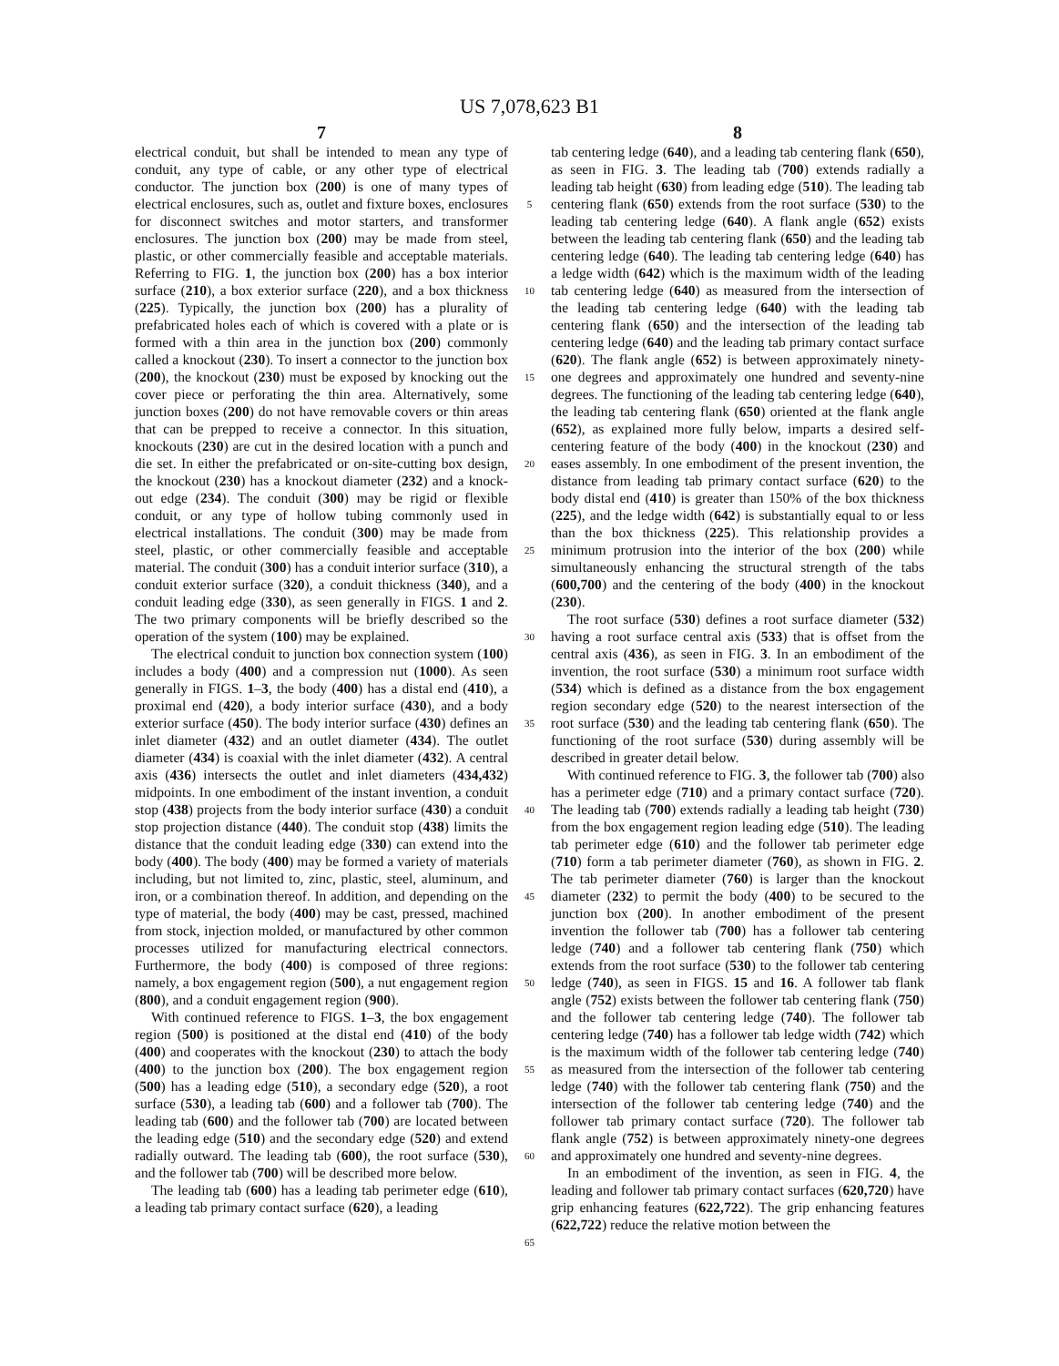US 7,078,623 B1
7
electrical conduit, but shall be intended to mean any type of conduit, any type of cable, or any other type of electrical conductor. The junction box (200) is one of many types of electrical enclosures, such as, outlet and fixture boxes, enclosures for disconnect switches and motor starters, and transformer enclosures. The junction box (200) may be made from steel, plastic, or other commercially feasible and acceptable materials. Referring to FIG. 1, the junction box (200) has a box interior surface (210), a box exterior surface (220), and a box thickness (225). Typically, the junction box (200) has a plurality of prefabricated holes each of which is covered with a plate or is formed with a thin area in the junction box (200) commonly called a knockout (230). To insert a connector to the junction box (200), the knockout (230) must be exposed by knocking out the cover piece or perforating the thin area. Alternatively, some junction boxes (200) do not have removable covers or thin areas that can be prepped to receive a connector. In this situation, knockouts (230) are cut in the desired location with a punch and die set. In either the prefabricated or on-site-cutting box design, the knockout (230) has a knockout diameter (232) and a knock-out edge (234). The conduit (300) may be rigid or flexible conduit, or any type of hollow tubing commonly used in electrical installations. The conduit (300) may be made from steel, plastic, or other commercially feasible and acceptable material. The conduit (300) has a conduit interior surface (310), a conduit exterior surface (320), a conduit thickness (340), and a conduit leading edge (330), as seen generally in FIGS. 1 and 2. The two primary components will be briefly described so the operation of the system (100) may be explained.
The electrical conduit to junction box connection system (100) includes a body (400) and a compression nut (1000). As seen generally in FIGS. 1–3, the body (400) has a distal end (410), a proximal end (420), a body interior surface (430), and a body exterior surface (450). The body interior surface (430) defines an inlet diameter (432) and an outlet diameter (434). The outlet diameter (434) is coaxial with the inlet diameter (432). A central axis (436) intersects the outlet and inlet diameters (434,432) midpoints. In one embodiment of the instant invention, a conduit stop (438) projects from the body interior surface (430) a conduit stop projection distance (440). The conduit stop (438) limits the distance that the conduit leading edge (330) can extend into the body (400). The body (400) may be formed a variety of materials including, but not limited to, zinc, plastic, steel, aluminum, and iron, or a combination thereof. In addition, and depending on the type of material, the body (400) may be cast, pressed, machined from stock, injection molded, or manufactured by other common processes utilized for manufacturing electrical connectors. Furthermore, the body (400) is composed of three regions: namely, a box engagement region (500), a nut engagement region (800), and a conduit engagement region (900).
With continued reference to FIGS. 1–3, the box engagement region (500) is positioned at the distal end (410) of the body (400) and cooperates with the knockout (230) to attach the body (400) to the junction box (200). The box engagement region (500) has a leading edge (510), a secondary edge (520), a root surface (530), a leading tab (600) and a follower tab (700). The leading tab (600) and the follower tab (700) are located between the leading edge (510) and the secondary edge (520) and extend radially outward. The leading tab (600), the root surface (530), and the follower tab (700) will be described more below.
The leading tab (600) has a leading tab perimeter edge (610), a leading tab primary contact surface (620), a leading
5
10
15
20
25
30
35
40
45
50
55
60
65
8
tab centering ledge (640), and a leading tab centering flank (650), as seen in FIG. 3. The leading tab (700) extends radially a leading tab height (630) from leading edge (510). The leading tab centering flank (650) extends from the root surface (530) to the leading tab centering ledge (640). A flank angle (652) exists between the leading tab centering flank (650) and the leading tab centering ledge (640). The leading tab centering ledge (640) has a ledge width (642) which is the maximum width of the leading tab centering ledge (640) as measured from the intersection of the leading tab centering ledge (640) with the leading tab centering flank (650) and the intersection of the leading tab centering ledge (640) and the leading tab primary contact surface (620). The flank angle (652) is between approximately ninety-one degrees and approximately one hundred and seventy-nine degrees. The functioning of the leading tab centering ledge (640), the leading tab centering flank (650) oriented at the flank angle (652), as explained more fully below, imparts a desired self-centering feature of the body (400) in the knockout (230) and eases assembly. In one embodiment of the present invention, the distance from leading tab primary contact surface (620) to the body distal end (410) is greater than 150% of the box thickness (225), and the ledge width (642) is substantially equal to or less than the box thickness (225). This relationship provides a minimum protrusion into the interior of the box (200) while simultaneously enhancing the structural strength of the tabs (600,700) and the centering of the body (400) in the knockout (230).
The root surface (530) defines a root surface diameter (532) having a root surface central axis (533) that is offset from the central axis (436), as seen in FIG. 3. In an embodiment of the invention, the root surface (530) a minimum root surface width (534) which is defined as a distance from the box engagement region secondary edge (520) to the nearest intersection of the root surface (530) and the leading tab centering flank (650). The functioning of the root surface (530) during assembly will be described in greater detail below.
With continued reference to FIG. 3, the follower tab (700) also has a perimeter edge (710) and a primary contact surface (720). The leading tab (700) extends radially a leading tab height (730) from the box engagement region leading edge (510). The leading tab perimeter edge (610) and the follower tab perimeter edge (710) form a tab perimeter diameter (760), as shown in FIG. 2. The tab perimeter diameter (760) is larger than the knockout diameter (232) to permit the body (400) to be secured to the junction box (200). In another embodiment of the present invention the follower tab (700) has a follower tab centering ledge (740) and a follower tab centering flank (750) which extends from the root surface (530) to the follower tab centering ledge (740), as seen in FIGS. 15 and 16. A follower tab flank angle (752) exists between the follower tab centering flank (750) and the follower tab centering ledge (740). The follower tab centering ledge (740) has a follower tab ledge width (742) which is the maximum width of the follower tab centering ledge (740) as measured from the intersection of the follower tab centering ledge (740) with the follower tab centering flank (750) and the intersection of the follower tab centering ledge (740) and the follower tab primary contact surface (720). The follower tab flank angle (752) is between approximately ninety-one degrees and approximately one hundred and seventy-nine degrees.
In an embodiment of the invention, as seen in FIG. 4, the leading and follower tab primary contact surfaces (620,720) have grip enhancing features (622,722). The grip enhancing features (622,722) reduce the relative motion between the